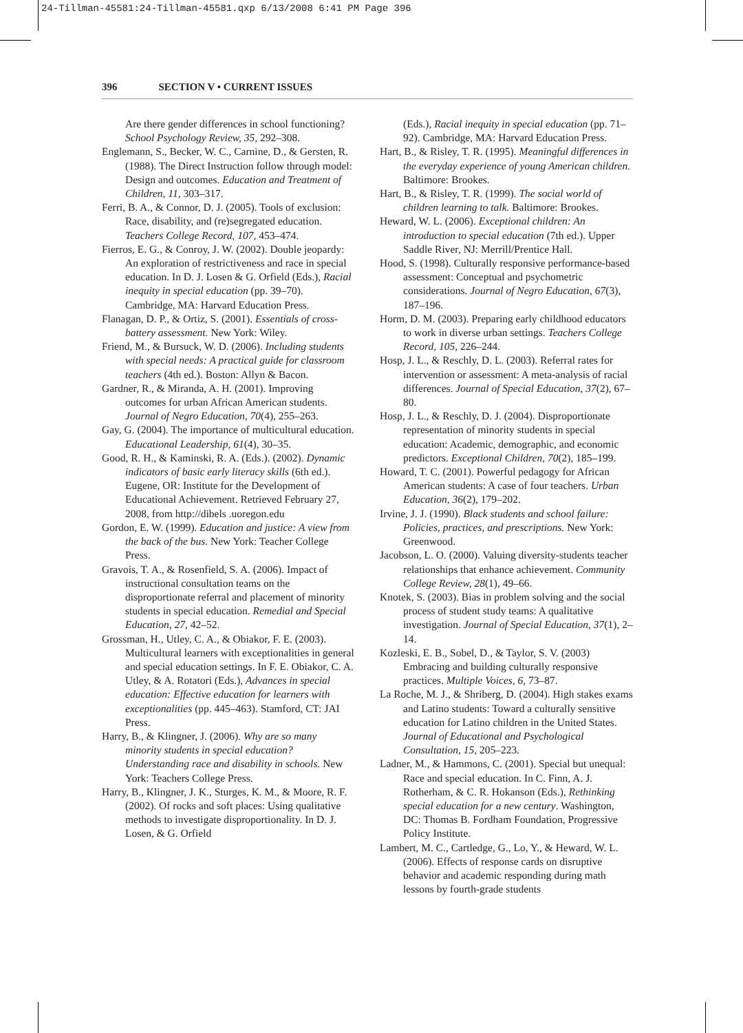24-Tillman-45581:24-Tillman-45581.qxp 6/13/2008 6:41 PM Page 396
396 SECTION V • CURRENT ISSUES
Are there gender differences in school functioning? School Psychology Review, 35, 292–308.
Englemann, S., Becker, W. C., Carnine, D., & Gersten, R. (1988). The Direct Instruction follow through model: Design and outcomes. Education and Treatment of Children, 11, 303–317.
Ferri, B. A., & Connor, D. J. (2005). Tools of exclusion: Race, disability, and (re)segregated education. Teachers College Record, 107, 453–474.
Fierros, E. G., & Conroy, J. W. (2002). Double jeopardy: An exploration of restrictiveness and race in special education. In D. J. Losen & G. Orfield (Eds.), Racial inequity in special education (pp. 39–70). Cambridge, MA: Harvard Education Press.
Flanagan, D. P., & Ortiz, S. (2001). Essentials of cross-battery assessment. New York: Wiley.
Friend, M., & Bursuck, W. D. (2006). Including students with special needs: A practical guide for classroom teachers (4th ed.). Boston: Allyn & Bacon.
Gardner, R., & Miranda, A. H. (2001). Improving outcomes for urban African American students. Journal of Negro Education, 70(4), 255–263.
Gay, G. (2004). The importance of multicultural education. Educational Leadership, 61(4), 30–35.
Good, R. H., & Kaminski, R. A. (Eds.). (2002). Dynamic indicators of basic early literacy skills (6th ed.). Eugene, OR: Institute for the Development of Educational Achievement. Retrieved February 27, 2008, from http://dibels .uoregon.edu
Gordon, E. W. (1999). Education and justice: A view from the back of the bus. New York: Teacher College Press.
Gravois, T. A., & Rosenfield, S. A. (2006). Impact of instructional consultation teams on the disproportionate referral and placement of minority students in special education. Remedial and Special Education, 27, 42–52.
Grossman, H., Utley, C. A., & Obiakor, F. E. (2003). Multicultural learners with exceptionalities in general and special education settings. In F. E. Obiakor, C. A. Utley, & A. Rotatori (Eds.), Advances in special education: Effective education for learners with exceptionalities (pp. 445–463). Stamford, CT: JAI Press.
Harry, B., & Klingner, J. (2006). Why are so many minority students in special education? Understanding race and disability in schools. New York: Teachers College Press.
Harry, B., Klingner, J. K., Sturges, K. M., & Moore, R. F. (2002). Of rocks and soft places: Using qualitative methods to investigate disproportionality. In D. J. Losen, & G. Orfield
(Eds.), Racial inequity in special education (pp. 71–92). Cambridge, MA: Harvard Education Press.
Hart, B., & Risley, T. R. (1995). Meaningful differences in the everyday experience of young American children. Baltimore: Brookes.
Hart, B., & Risley, T. R. (1999). The social world of children learning to talk. Baltimore: Brookes.
Heward, W. L. (2006). Exceptional children: An introduction to special education (7th ed.). Upper Saddle River, NJ: Merrill/Prentice Hall.
Hood, S. (1998). Culturally responsive performance-based assessment: Conceptual and psychometric considerations. Journal of Negro Education, 67(3), 187–196.
Horm, D. M. (2003). Preparing early childhood educators to work in diverse urban settings. Teachers College Record, 105, 226–244.
Hosp, J. L., & Reschly, D. L. (2003). Referral rates for intervention or assessment: A meta-analysis of racial differences. Journal of Special Education, 37(2), 67–80.
Hosp, J. L., & Reschly, D. J. (2004). Disproportionate representation of minority students in special education: Academic, demographic, and economic predictors. Exceptional Children, 70(2), 185–199.
Howard, T. C. (2001). Powerful pedagogy for African American students: A case of four teachers. Urban Education, 36(2), 179–202.
Irvine, J. J. (1990). Black students and school failure: Policies, practices, and prescriptions. New York: Greenwood.
Jacobson, L. O. (2000). Valuing diversity-students teacher relationships that enhance achievement. Community College Review, 28(1), 49–66.
Knotek, S. (2003). Bias in problem solving and the social process of student study teams: A qualitative investigation. Journal of Special Education, 37(1), 2–14.
Kozleski, E. B., Sobel, D., & Taylor, S. V. (2003) Embracing and building culturally responsive practices. Multiple Voices, 6, 73–87.
La Roche, M. J., & Shriberg, D. (2004). High stakes exams and Latino students: Toward a culturally sensitive education for Latino children in the United States. Journal of Educational and Psychological Consultation, 15, 205–223.
Ladner, M., & Hammons, C. (2001). Special but unequal: Race and special education. In C. Finn, A. J. Rotherham, & C. R. Hokanson (Eds.), Rethinking special education for a new century. Washington, DC: Thomas B. Fordham Foundation, Progressive Policy Institute.
Lambert, M. C., Cartledge, G., Lo, Y., & Heward, W. L. (2006). Effects of response cards on disruptive behavior and academic responding during math lessons by fourth-grade students